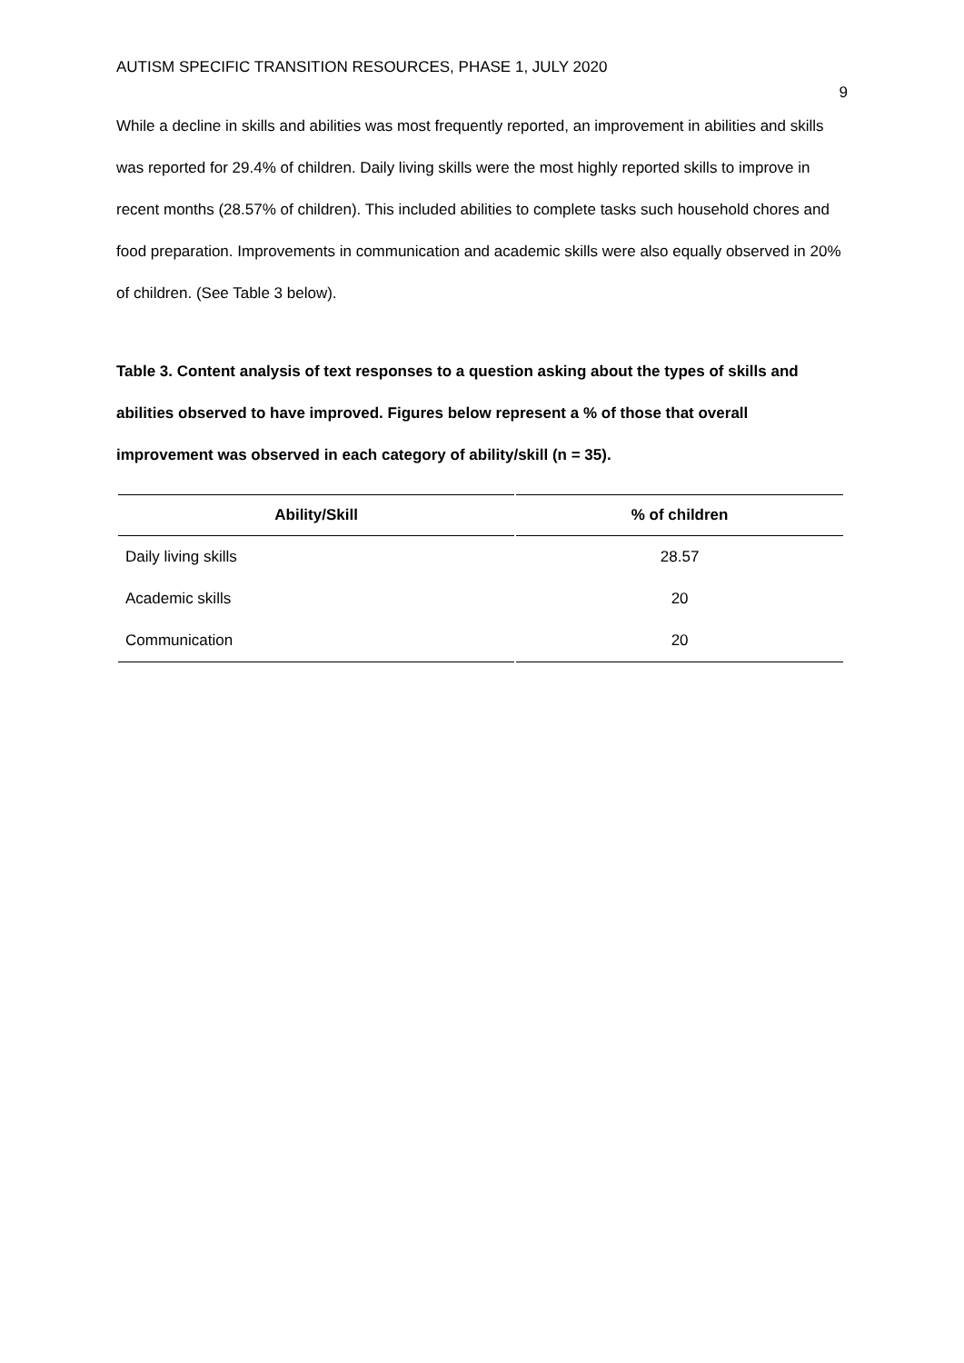AUTISM SPECIFIC TRANSITION RESOURCES, PHASE 1, JULY 2020 9
While a decline in skills and abilities was most frequently reported, an improvement in abilities and skills was reported for 29.4% of children. Daily living skills were the most highly reported skills to improve in recent months (28.57% of children). This included abilities to complete tasks such household chores and food preparation. Improvements in communication and academic skills were also equally observed in 20% of children. (See Table 3 below).
Table 3. Content analysis of text responses to a question asking about the types of skills and abilities observed to have improved. Figures below represent a % of those that overall improvement was observed in each category of ability/skill (n = 35).
| Ability/Skill | % of children |
| --- | --- |
| Daily living skills | 28.57 |
| Academic skills | 20 |
| Communication | 20 |